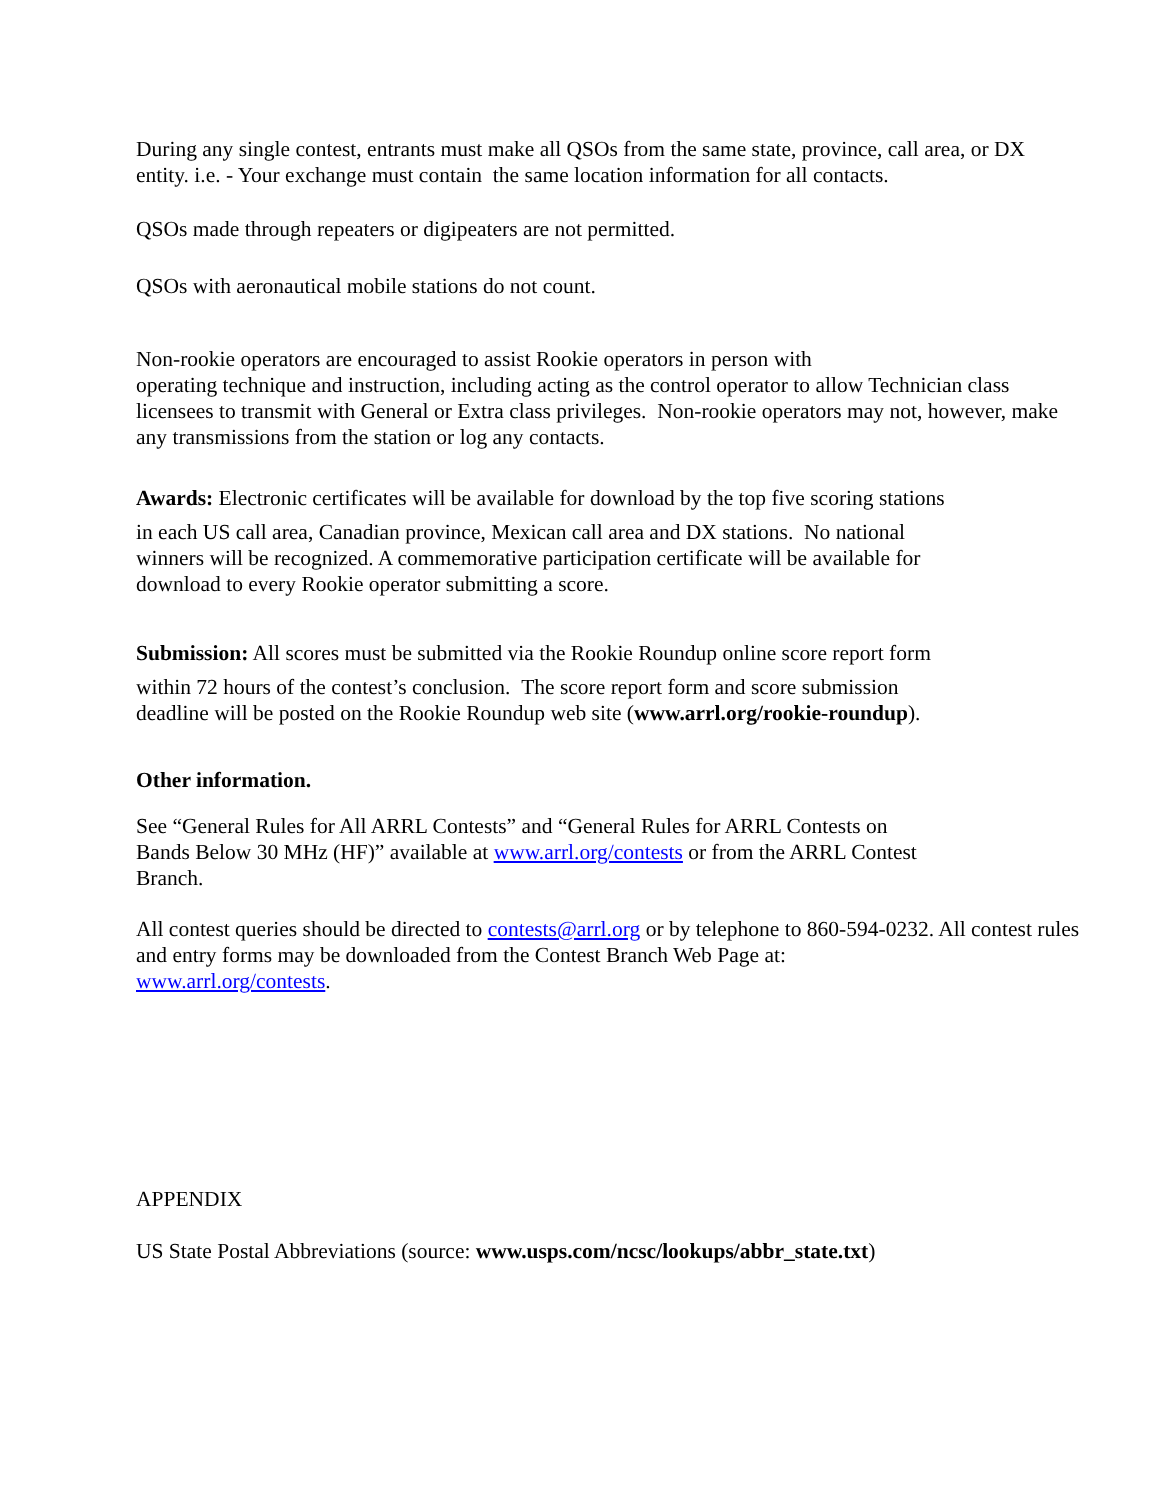During any single contest, entrants must make all QSOs from the same state, province, call area, or DX entity. i.e. - Your exchange must contain the same location information for all contacts.
QSOs made through repeaters or digipeaters are not permitted.
QSOs with aeronautical mobile stations do not count.
Non-rookie operators are encouraged to assist Rookie operators in person with
operating technique and instruction, including acting as the control operator to allow Technician class licensees to transmit with General or Extra class privileges. Non-rookie operators may not, however, make any transmissions from the station or log any contacts.
Awards: Electronic certificates will be available for download by the top five scoring stations
in each US call area, Canadian province, Mexican call area and DX stations. No national
winners will be recognized. A commemorative participation certificate will be available for
download to every Rookie operator submitting a score.
Submission: All scores must be submitted via the Rookie Roundup online score report form
within 72 hours of the contest’s conclusion. The score report form and score submission
deadline will be posted on the Rookie Roundup web site (www.arrl.org/rookie-roundup).
Other information.
See “General Rules for All ARRL Contests” and “General Rules for ARRL Contests on
Bands Below 30 MHz (HF)” available at www.arrl.org/contests or from the ARRL Contest
Branch.
All contest queries should be directed to contests@arrl.org or by telephone to 860-594-0232. All contest rules and entry forms may be downloaded from the Contest Branch Web Page at:
www.arrl.org/contests.
APPENDIX
US State Postal Abbreviations (source: www.usps.com/ncsc/lookups/abbr_state.txt)